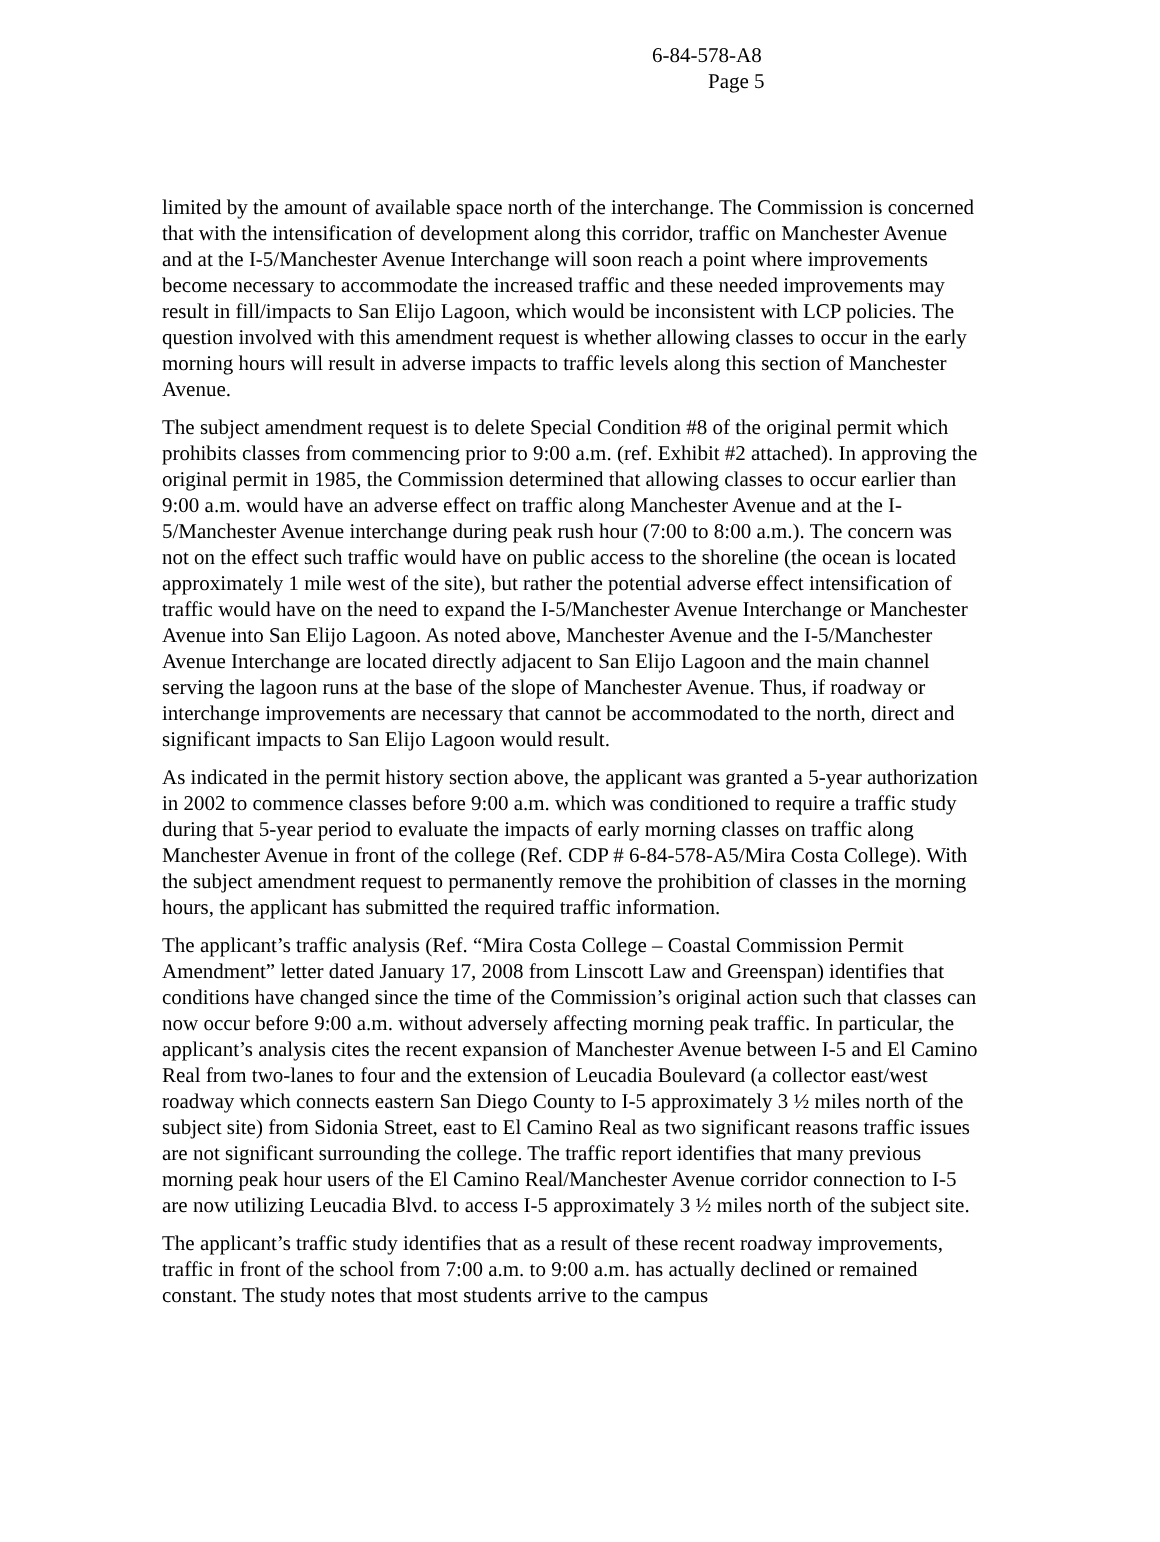6-84-578-A8
Page 5
limited by the amount of available space north of the interchange. The Commission is concerned that with the intensification of development along this corridor, traffic on Manchester Avenue and at the I-5/Manchester Avenue Interchange will soon reach a point where improvements become necessary to accommodate the increased traffic and these needed improvements may result in fill/impacts to San Elijo Lagoon, which would be inconsistent with LCP policies. The question involved with this amendment request is whether allowing classes to occur in the early morning hours will result in adverse impacts to traffic levels along this section of Manchester Avenue.
The subject amendment request is to delete Special Condition #8 of the original permit which prohibits classes from commencing prior to 9:00 a.m. (ref. Exhibit #2 attached). In approving the original permit in 1985, the Commission determined that allowing classes to occur earlier than 9:00 a.m. would have an adverse effect on traffic along Manchester Avenue and at the I-5/Manchester Avenue interchange during peak rush hour (7:00 to 8:00 a.m.). The concern was not on the effect such traffic would have on public access to the shoreline (the ocean is located approximately 1 mile west of the site), but rather the potential adverse effect intensification of traffic would have on the need to expand the I-5/Manchester Avenue Interchange or Manchester Avenue into San Elijo Lagoon. As noted above, Manchester Avenue and the I-5/Manchester Avenue Interchange are located directly adjacent to San Elijo Lagoon and the main channel serving the lagoon runs at the base of the slope of Manchester Avenue. Thus, if roadway or interchange improvements are necessary that cannot be accommodated to the north, direct and significant impacts to San Elijo Lagoon would result.
As indicated in the permit history section above, the applicant was granted a 5-year authorization in 2002 to commence classes before 9:00 a.m. which was conditioned to require a traffic study during that 5-year period to evaluate the impacts of early morning classes on traffic along Manchester Avenue in front of the college (Ref. CDP # 6-84-578-A5/Mira Costa College). With the subject amendment request to permanently remove the prohibition of classes in the morning hours, the applicant has submitted the required traffic information.
The applicant’s traffic analysis (Ref. “Mira Costa College – Coastal Commission Permit Amendment” letter dated January 17, 2008 from Linscott Law and Greenspan) identifies that conditions have changed since the time of the Commission’s original action such that classes can now occur before 9:00 a.m. without adversely affecting morning peak traffic. In particular, the applicant’s analysis cites the recent expansion of Manchester Avenue between I-5 and El Camino Real from two-lanes to four and the extension of Leucadia Boulevard (a collector east/west roadway which connects eastern San Diego County to I-5 approximately 3 ½ miles north of the subject site) from Sidonia Street, east to El Camino Real as two significant reasons traffic issues are not significant surrounding the college. The traffic report identifies that many previous morning peak hour users of the El Camino Real/Manchester Avenue corridor connection to I-5 are now utilizing Leucadia Blvd. to access I-5 approximately 3 ½ miles north of the subject site.
The applicant’s traffic study identifies that as a result of these recent roadway improvements, traffic in front of the school from 7:00 a.m. to 9:00 a.m. has actually declined or remained constant. The study notes that most students arrive to the campus